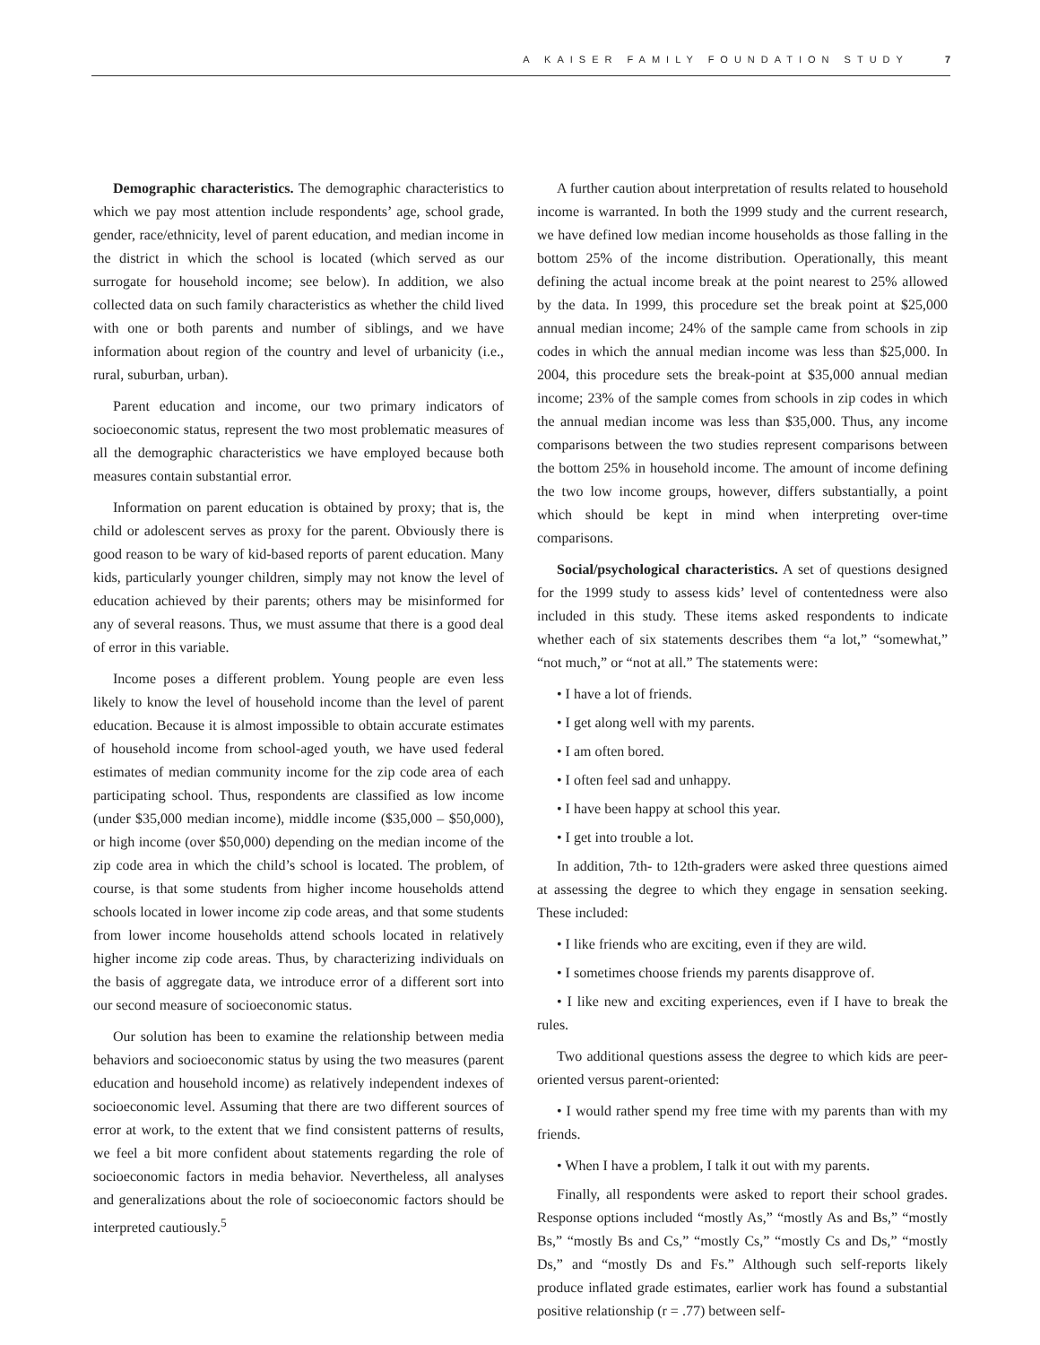A KAISER FAMILY FOUNDATION STUDY 7
Demographic characteristics. The demographic characteristics to which we pay most attention include respondents’ age, school grade, gender, race/ethnicity, level of parent education, and median income in the district in which the school is located (which served as our surrogate for household income; see below). In addition, we also collected data on such family characteristics as whether the child lived with one or both parents and number of siblings, and we have information about region of the country and level of urbanicity (i.e., rural, suburban, urban).
Parent education and income, our two primary indicators of socioeconomic status, represent the two most problematic measures of all the demographic characteristics we have employed because both measures contain substantial error.
Information on parent education is obtained by proxy; that is, the child or adolescent serves as proxy for the parent. Obviously there is good reason to be wary of kid-based reports of parent education. Many kids, particularly younger children, simply may not know the level of education achieved by their parents; others may be misinformed for any of several reasons. Thus, we must assume that there is a good deal of error in this variable.
Income poses a different problem. Young people are even less likely to know the level of household income than the level of parent education. Because it is almost impossible to obtain accurate estimates of household income from school-aged youth, we have used federal estimates of median community income for the zip code area of each participating school. Thus, respondents are classified as low income (under $35,000 median income), middle income ($35,000 – $50,000), or high income (over $50,000) depending on the median income of the zip code area in which the child’s school is located. The problem, of course, is that some students from higher income households attend schools located in lower income zip code areas, and that some students from lower income households attend schools located in relatively higher income zip code areas. Thus, by characterizing individuals on the basis of aggregate data, we introduce error of a different sort into our second measure of socioeconomic status.
Our solution has been to examine the relationship between media behaviors and socioeconomic status by using the two measures (parent education and household income) as relatively independent indexes of socioeconomic level. Assuming that there are two different sources of error at work, to the extent that we find consistent patterns of results, we feel a bit more confident about statements regarding the role of socioeconomic factors in media behavior. Nevertheless, all analyses and generalizations about the role of socioeconomic factors should be interpreted cautiously.<sup>5</sup>
A further caution about interpretation of results related to household income is warranted. In both the 1999 study and the current research, we have defined low median income households as those falling in the bottom 25% of the income distribution. Operationally, this meant defining the actual income break at the point nearest to 25% allowed by the data. In 1999, this procedure set the break point at $25,000 annual median income; 24% of the sample came from schools in zip codes in which the annual median income was less than $25,000. In 2004, this procedure sets the break-point at $35,000 annual median income; 23% of the sample comes from schools in zip codes in which the annual median income was less than $35,000. Thus, any income comparisons between the two studies represent comparisons between the bottom 25% in household income. The amount of income defining the two low income groups, however, differs substantially, a point which should be kept in mind when interpreting over-time comparisons.
Social/psychological characteristics. A set of questions designed for the 1999 study to assess kids’ level of contentedness were also included in this study. These items asked respondents to indicate whether each of six statements describes them “a lot,” “somewhat,” “not much,” or “not at all.” The statements were:
• I have a lot of friends.
• I get along well with my parents.
• I am often bored.
• I often feel sad and unhappy.
• I have been happy at school this year.
• I get into trouble a lot.
In addition, 7th- to 12th-graders were asked three questions aimed at assessing the degree to which they engage in sensation seeking. These included:
• I like friends who are exciting, even if they are wild.
• I sometimes choose friends my parents disapprove of.
• I like new and exciting experiences, even if I have to break the rules.
Two additional questions assess the degree to which kids are peer-oriented versus parent-oriented:
• I would rather spend my free time with my parents than with my friends.
• When I have a problem, I talk it out with my parents.
Finally, all respondents were asked to report their school grades. Response options included “mostly As,” “mostly As and Bs,” “mostly Bs,” “mostly Bs and Cs,” “mostly Cs,” “mostly Cs and Ds,” “mostly Ds,” and “mostly Ds and Fs.” Although such self-reports likely produce inflated grade estimates, earlier work has found a substantial positive relationship (r = .77) between self-